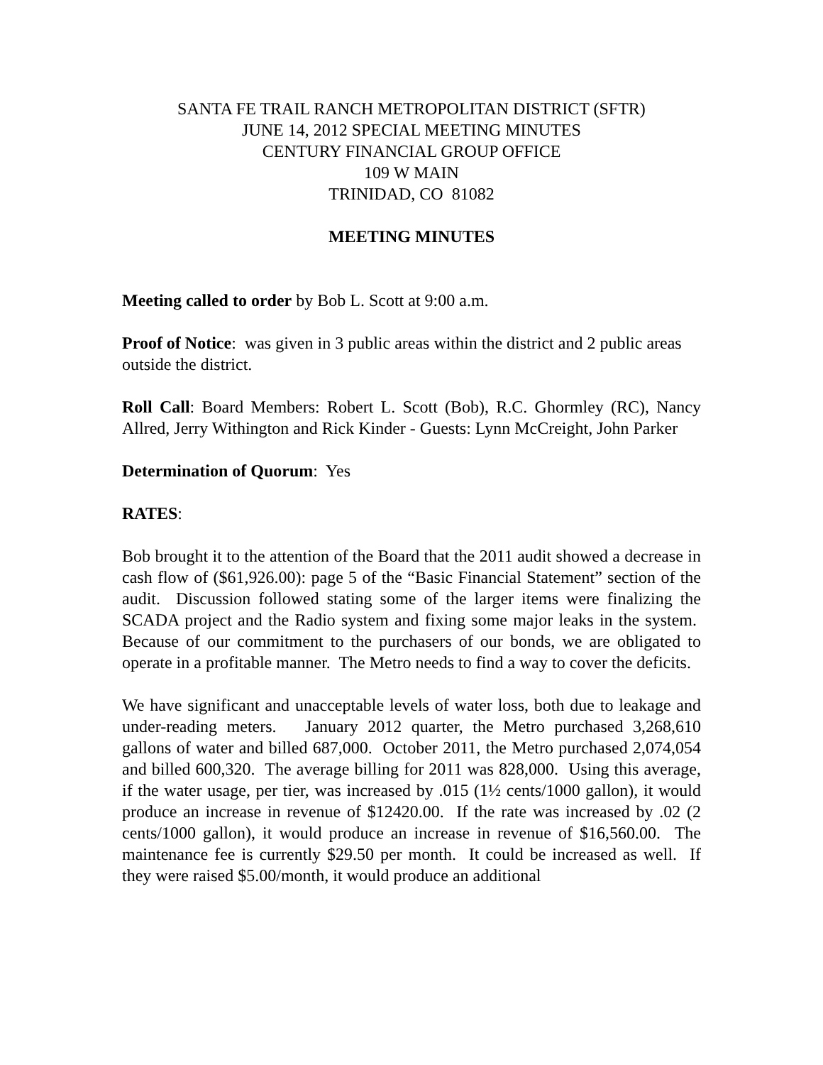SANTA FE TRAIL RANCH METROPOLITAN DISTRICT (SFTR)
JUNE 14, 2012 SPECIAL MEETING MINUTES
CENTURY FINANCIAL GROUP OFFICE
109 W MAIN
TRINIDAD, CO 81082
MEETING MINUTES
Meeting called to order by Bob L. Scott at 9:00 a.m.
Proof of Notice: was given in 3 public areas within the district and 2 public areas outside the district.
Roll Call: Board Members: Robert L. Scott (Bob), R.C. Ghormley (RC), Nancy Allred, Jerry Withington and Rick Kinder - Guests: Lynn McCreight, John Parker
Determination of Quorum: Yes
RATES:
Bob brought it to the attention of the Board that the 2011 audit showed a decrease in cash flow of ($61,926.00): page 5 of the “Basic Financial Statement” section of the audit. Discussion followed stating some of the larger items were finalizing the SCADA project and the Radio system and fixing some major leaks in the system. Because of our commitment to the purchasers of our bonds, we are obligated to operate in a profitable manner. The Metro needs to find a way to cover the deficits.
We have significant and unacceptable levels of water loss, both due to leakage and under-reading meters. January 2012 quarter, the Metro purchased 3,268,610 gallons of water and billed 687,000. October 2011, the Metro purchased 2,074,054 and billed 600,320. The average billing for 2011 was 828,000. Using this average, if the water usage, per tier, was increased by .015 (1½ cents/1000 gallon), it would produce an increase in revenue of $12420.00. If the rate was increased by .02 (2 cents/1000 gallon), it would produce an increase in revenue of $16,560.00. The maintenance fee is currently $29.50 per month. It could be increased as well. If they were raised $5.00/month, it would produce an additional